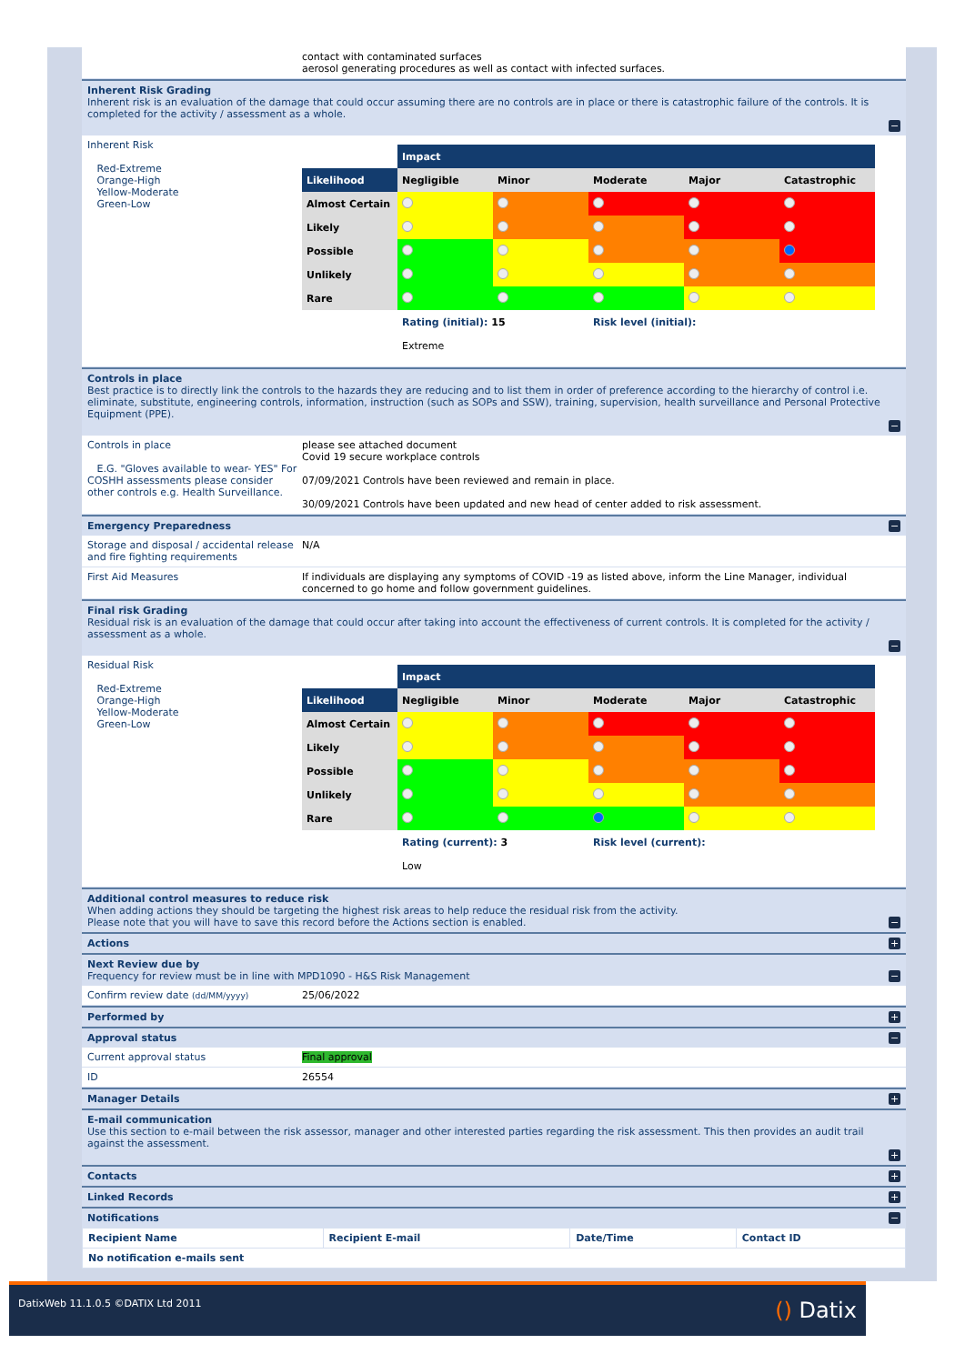contact with contaminated surfaces
aerosol generating procedures as well as contact with infected surfaces.
Inherent Risk Grading
Inherent risk is an evaluation of the damage that could occur assuming there are no controls are in place or there is catastrophic failure of the controls. It is completed for the activity / assessment as a whole.
−
Inherent Risk
Red-Extreme
Orange-High
Yellow-Moderate
Green-Low
| | Impact | | | | |
| Likelihood | Negligible | Minor | Moderate | Major | Catastrophic |
| Almost Certain | | | | | |
| Likely | | | | | |
| Possible | | | | | |
| Unlikely | | | | | |
| Rare | | | | | |
| | Rating (initial): 15 | | Risk level (initial): | | |
| | Extreme | | | | |
Controls in place
Best practice is to directly link the controls to the hazards they are reducing and to list them in order of preference according to the hierarchy of control i.e. eliminate, substitute, engineering controls, information, instruction (such as SOPs and SSW), training, supervision, health surveillance and Personal Protective Equipment (PPE).
−
Controls in place
E.G. "Gloves available to wear- YES" For COSHH assessments please consider other controls e.g. Health Surveillance.
please see attached document
Covid 19 secure workplace controls
07/09/2021 Controls have been reviewed and remain in place.
30/09/2021 Controls have been updated and new head of center added to risk assessment.
Emergency Preparedness
−
Storage and disposal / accidental release and fire fighting requirements
N/A
First Aid Measures If individuals are displaying any symptoms of COVID -19 as listed above, inform the Line Manager, individual concerned to go home and follow government guidelines.
Final risk Grading
Residual risk is an evaluation of the damage that could occur after taking into account the effectiveness of current controls. It is completed for the activity / assessment as a whole.
−
Residual Risk
Red-Extreme
Orange-High
Yellow-Moderate
Green-Low
| | Impact | | | | |
| Likelihood | Negligible | Minor | Moderate | Major | Catastrophic |
| Almost Certain | | | | | |
| Likely | | | | | |
| Possible | | | | | |
| Unlikely | | | | | |
| Rare | | | | | |
| | Rating (current): 3 | | Risk level (current): | | |
| | Low | | | | |
Additional control measures to reduce risk
When adding actions they should be targeting the highest risk areas to help reduce the residual risk from the activity.
Please note that you will have to save this record before the Actions section is enabled.
−
Actions
+
Next Review due by
Frequency for review must be in line with MPD1090 - H&S Risk Management
−
Confirm review date (dd/MM/yyyy)
25/06/2022
Performed by
+
Approval status
−
Current approval status Final approval
ID 26554
Manager Details
+
E-mail communication
Use this section to e-mail between the risk assessor, manager and other interested parties regarding the risk assessment. This then provides an audit trail against the assessment.
+
Contacts
+
Linked Records
+
Notifications
−
| Recipient Name | Recipient E-mail | Date/Time | Contact ID |
| No notification e-mails sent | | | |
DatixWeb 11.1.0.5 ©DATIX Ltd 2011 () Datix